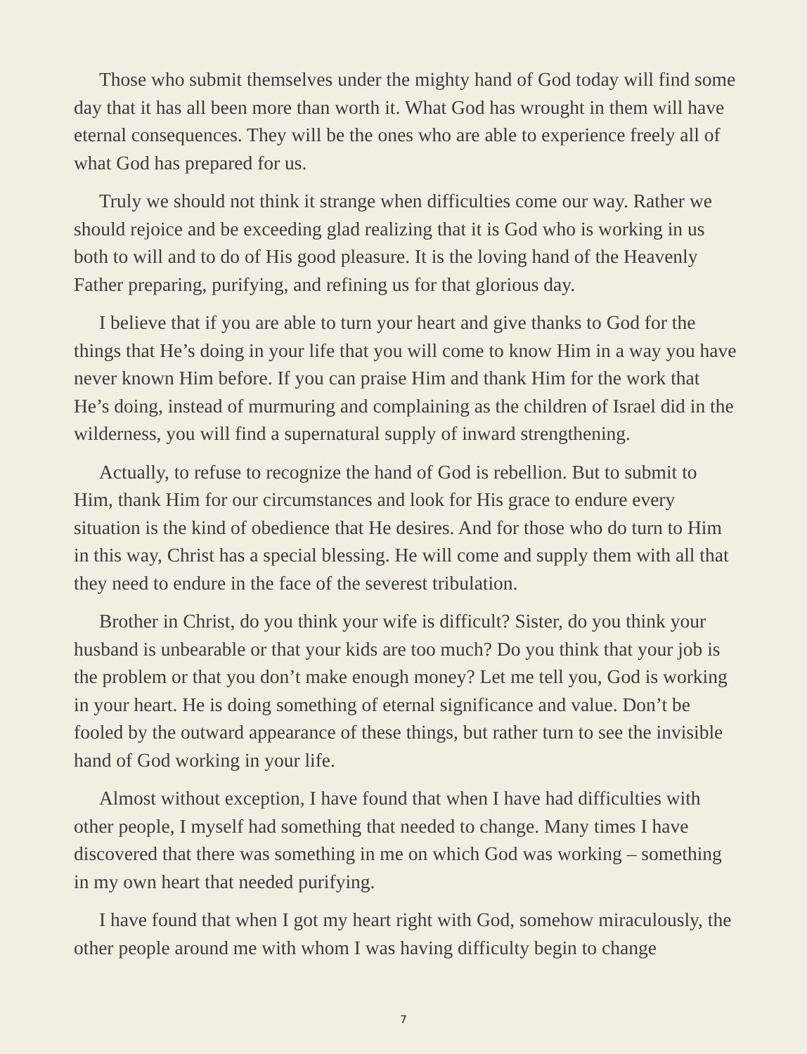Those who submit themselves under the mighty hand of God today will find some day that it has all been more than worth it. What God has wrought in them will have eternal consequences. They will be the ones who are able to experience freely all of what God has prepared for us.
Truly we should not think it strange when difficulties come our way. Rather we should rejoice and be exceeding glad realizing that it is God who is working in us both to will and to do of His good pleasure. It is the loving hand of the Heavenly Father preparing, purifying, and refining us for that glorious day.
I believe that if you are able to turn your heart and give thanks to God for the things that He’s doing in your life that you will come to know Him in a way you have never known Him before. If you can praise Him and thank Him for the work that He’s doing, instead of murmuring and complaining as the children of Israel did in the wilderness, you will find a supernatural supply of inward strengthening.
Actually, to refuse to recognize the hand of God is rebellion. But to submit to Him, thank Him for our circumstances and look for His grace to endure every situation is the kind of obedience that He desires. And for those who do turn to Him in this way, Christ has a special blessing. He will come and supply them with all that they need to endure in the face of the severest tribulation.
Brother in Christ, do you think your wife is difficult? Sister, do you think your husband is unbearable or that your kids are too much? Do you think that your job is the problem or that you don’t make enough money? Let me tell you, God is working in your heart. He is doing something of eternal significance and value. Don’t be fooled by the outward appearance of these things, but rather turn to see the invisible hand of God working in your life.
Almost without exception, I have found that when I have had difficulties with other people, I myself had something that needed to change. Many times I have discovered that there was something in me on which God was working – something in my own heart that needed purifying.
I have found that when I got my heart right with God, somehow miraculously, the other people around me with whom I was having difficulty begin to change
7